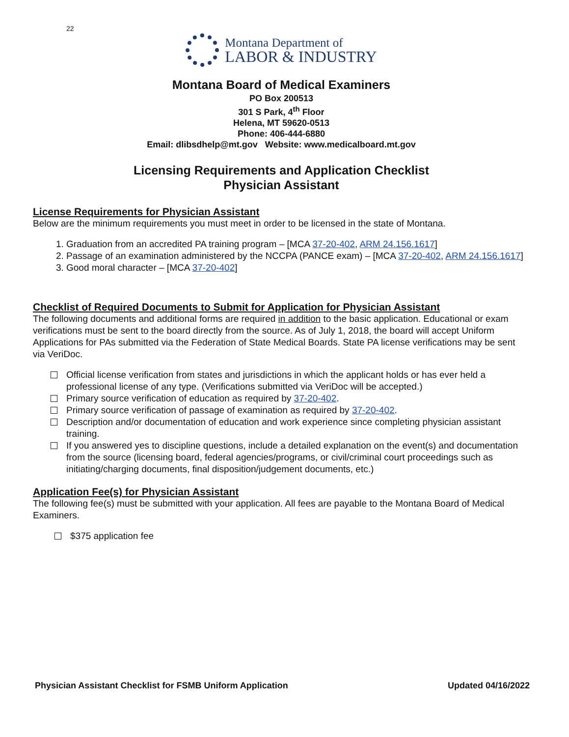22
Montana Department of
LABOR & INDUSTRY
Montana Board of Medical Examiners
PO Box 200513
301 S Park, 4<sup>th</sup> Floor
Helena, MT 59620-0513
Phone: 406-444-6880
Email: dlibsdhelp@mt.gov Website: www.medicalboard.mt.gov
Licensing Requirements and Application Checklist
Physician Assistant
License Requirements for Physician Assistant
Below are the minimum requirements you must meet in order to be licensed in the state of Montana.
1. Graduation from an accredited PA training program – [MCA 37-20-402, ARM 24.156.1617]
2. Passage of an examination administered by the NCCPA (PANCE exam) – [MCA 37-20-402, ARM 24.156.1617]
3. Good moral character – [MCA 37-20-402]
Checklist of Required Documents to Submit for Application for Physician Assistant
The following documents and additional forms are required in addition to the basic application. Educational or exam verifications must be sent to the board directly from the source. As of July 1, 2018, the board will accept Uniform Applications for PAs submitted via the Federation of State Medical Boards. State PA license verifications may be sent via VeriDoc.
Official license verification from states and jurisdictions in which the applicant holds or has ever held a professional license of any type. (Verifications submitted via VeriDoc will be accepted.)
Primary source verification of education as required by 37-20-402.
Primary source verification of passage of examination as required by 37-20-402.
Description and/or documentation of education and work experience since completing physician assistant training.
If you answered yes to discipline questions, include a detailed explanation on the event(s) and documentation from the source (licensing board, federal agencies/programs, or civil/criminal court proceedings such as initiating/charging documents, final disposition/judgement documents, etc.)
Application Fee(s) for Physician Assistant
The following fee(s) must be submitted with your application. All fees are payable to the Montana Board of Medical Examiners.
$375 application fee
Physician Assistant Checklist for FSMB Uniform Application Updated 04/16/2022